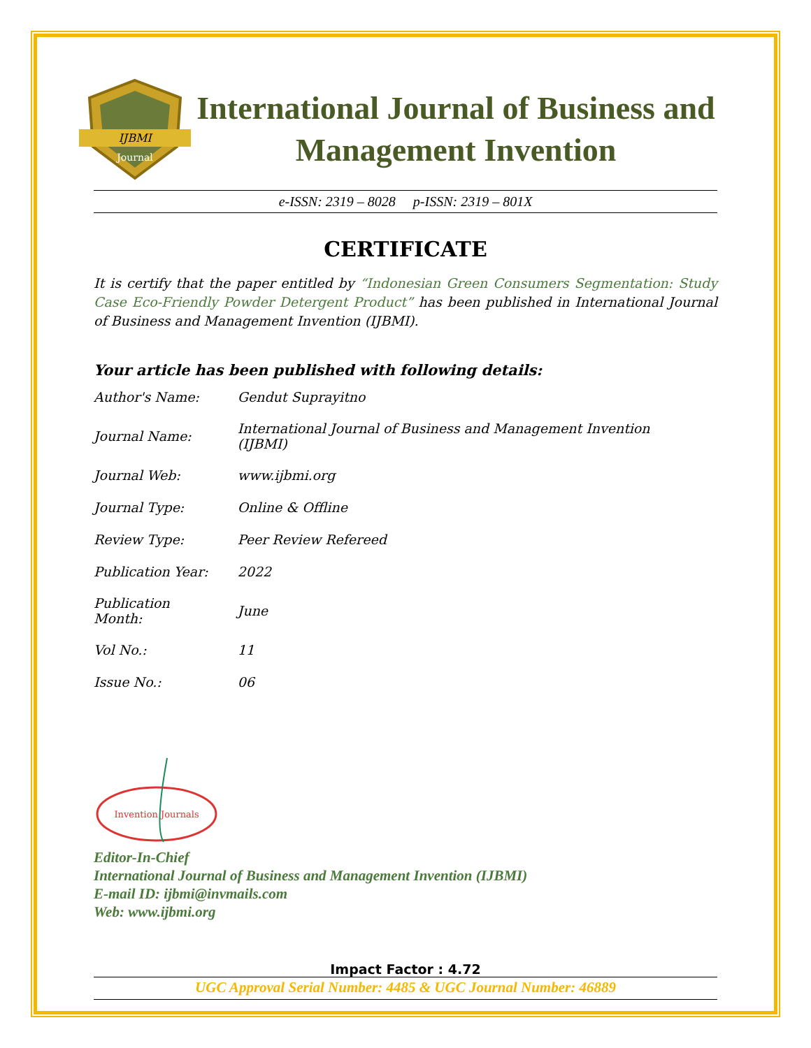IJBMI
Journal
International Journal of Business and Management Invention
e-ISSN: 2319 – 8028 p-ISSN: 2319 – 801X
CERTIFICATE
It is certify that the paper entitled by “Indonesian Green Consumers Segmentation: Study Case Eco-Friendly Powder Detergent Product” has been published in International Journal of Business and Management Invention (IJBMI).
Your article has been published with following details:
| Author's Name: | Gendut Suprayitno |
| Journal Name: | International Journal of Business and Management Invention (IJBMI) |
| Journal Web: | www.ijbmi.org |
| Journal Type: | Online & Offline |
| Review Type: | Peer Review Refereed |
| Publication Year: | 2022 |
| Publication Month: | June |
| Vol No.: | 11 |
| Issue No.: | 06 |
Invention Journals
Editor-In-Chief
International Journal of Business and Management Invention (IJBMI)
E-mail ID: ijbmi@invmails.com
Web: www.ijbmi.org
Impact Factor : 4.72
UGC Approval Serial Number: 4485 & UGC Journal Number: 46889